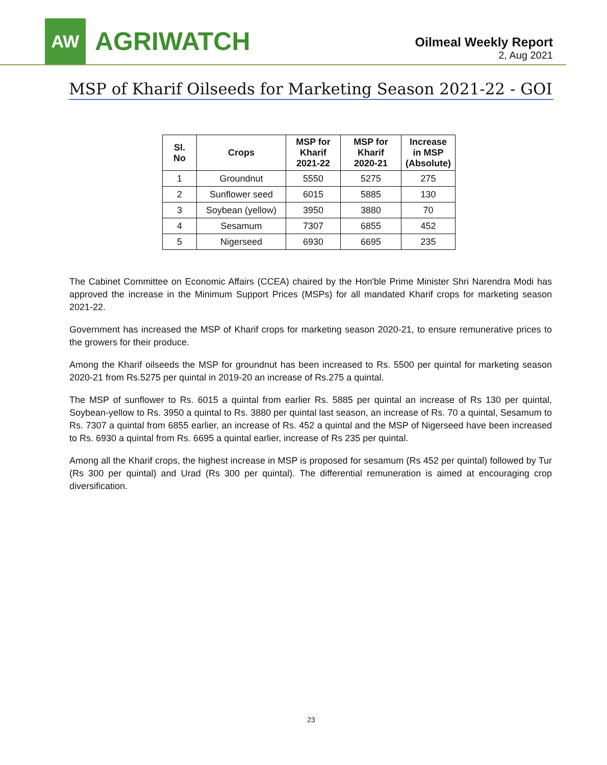AW
AGRIWATCH
Oilmeal Weekly Report
2, Aug 2021
MSP of Kharif Oilseeds for Marketing Season 2021-22 - GOI
| Sl. No | Crops | MSP for Kharif 2021-22 | MSP for Kharif 2020-21 | Increase in MSP (Absolute) |
| --- | --- | --- | --- | --- |
| 1 | Groundnut | 5550 | 5275 | 275 |
| 2 | Sunflower seed | 6015 | 5885 | 130 |
| 3 | Soybean (yellow) | 3950 | 3880 | 70 |
| 4 | Sesamum | 7307 | 6855 | 452 |
| 5 | Nigerseed | 6930 | 6695 | 235 |
The Cabinet Committee on Economic Affairs (CCEA) chaired by the Hon'ble Prime Minister Shri Narendra Modi has approved the increase in the Minimum Support Prices (MSPs) for all mandated Kharif crops for marketing season 2021-22.
Government has increased the MSP of Kharif crops for marketing season 2020-21, to ensure remunerative prices to the growers for their produce.
Among the Kharif oilseeds the MSP for groundnut has been increased to Rs. 5500 per quintal for marketing season 2020-21 from Rs.5275 per quintal in 2019-20 an increase of Rs.275 a quintal.
The MSP of sunflower to Rs. 6015 a quintal from earlier Rs. 5885 per quintal an increase of Rs 130 per quintal, Soybean-yellow to Rs. 3950 a quintal to Rs. 3880 per quintal last season, an increase of Rs. 70 a quintal, Sesamum to Rs. 7307 a quintal from 6855 earlier, an increase of Rs. 452 a quintal and the MSP of Nigerseed have been increased to Rs. 6930 a quintal from Rs. 6695 a quintal earlier, increase of Rs 235 per quintal.
Among all the Kharif crops, the highest increase in MSP is proposed for sesamum (Rs 452 per quintal) followed by Tur (Rs 300 per quintal) and Urad (Rs 300 per quintal). The differential remuneration is aimed at encouraging crop diversification.
23